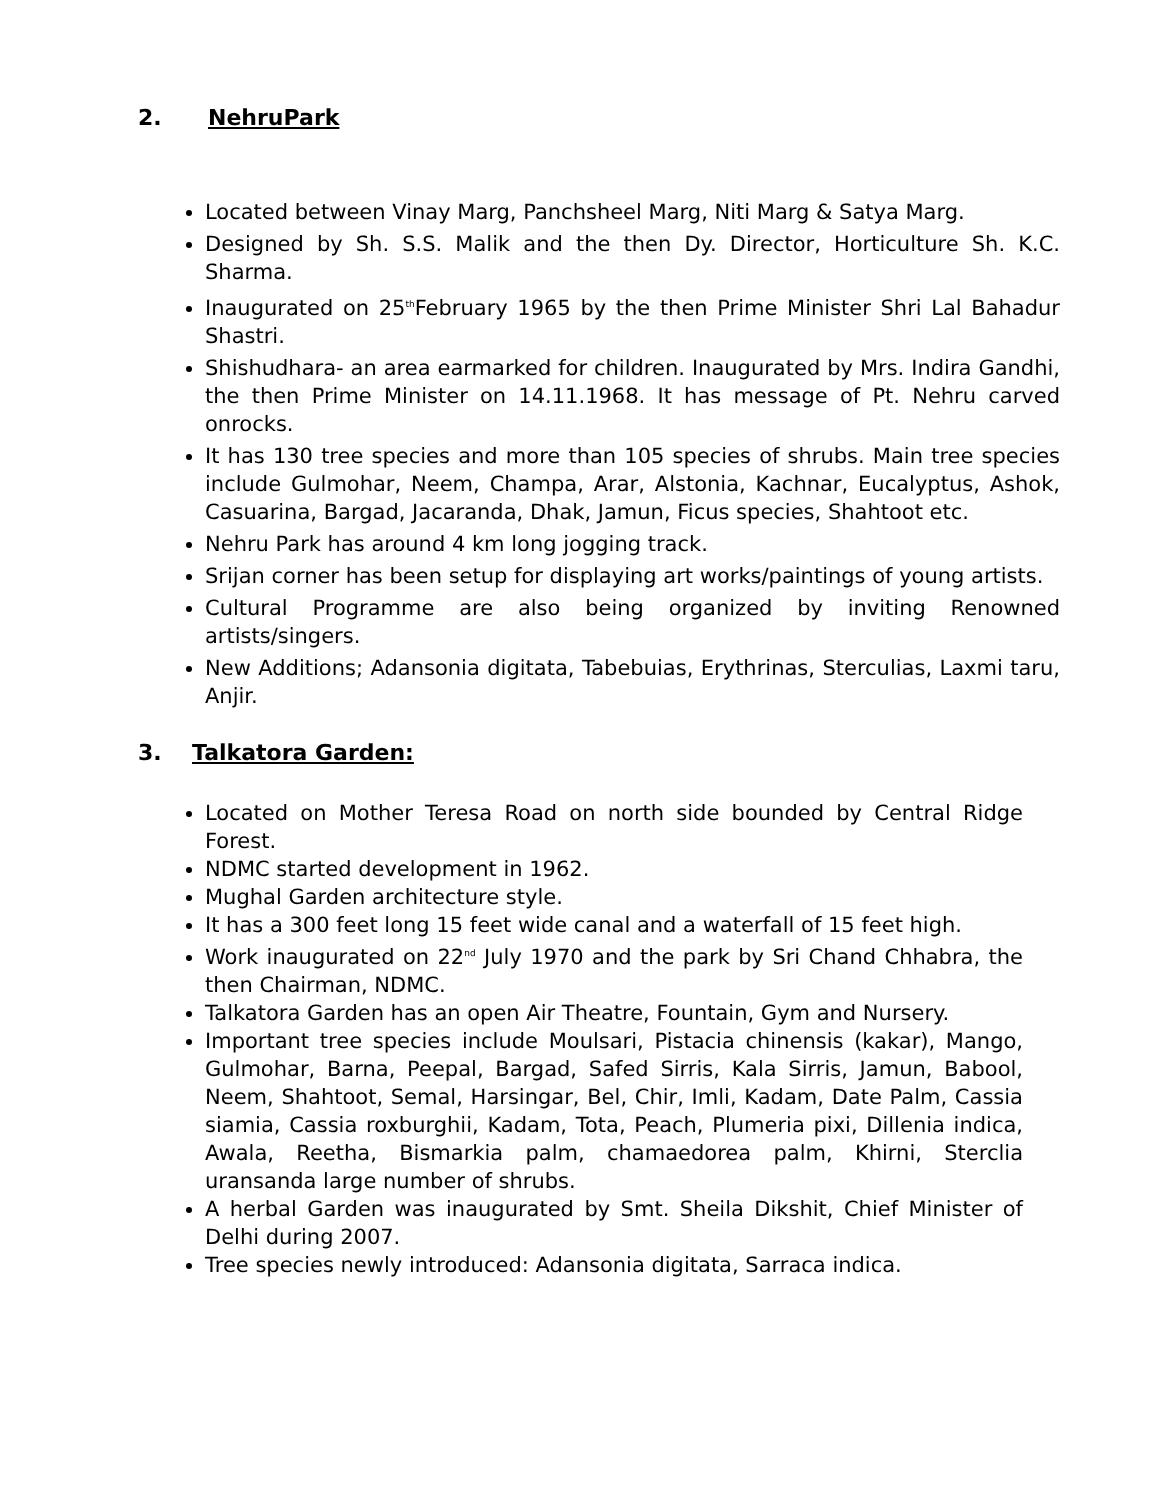2. NehruPark
Located between Vinay Marg, Panchsheel Marg, Niti Marg & Satya Marg.
Designed by Sh. S.S. Malik and the then Dy. Director, Horticulture Sh. K.C. Sharma.
Inaugurated on 25<sup>th</sup>February 1965 by the then Prime Minister Shri Lal Bahadur Shastri.
Shishudhara- an area earmarked for children. Inaugurated by Mrs. Indira Gandhi, the then Prime Minister on 14.11.1968. It has message of Pt. Nehru carved onrocks.
It has 130 tree species and more than 105 species of shrubs. Main tree species include Gulmohar, Neem, Champa, Arar, Alstonia, Kachnar, Eucalyptus, Ashok, Casuarina, Bargad, Jacaranda, Dhak, Jamun, Ficus species, Shahtoot etc.
Nehru Park has around 4 km long jogging track.
Srijan corner has been setup for displaying art works/paintings of young artists.
Cultural Programme are also being organized by inviting Renowned artists/singers.
New Additions; Adansonia digitata, Tabebuias, Erythrinas, Sterculias, Laxmi taru, Anjir.
3. Talkatora Garden:
Located on Mother Teresa Road on north side bounded by Central Ridge Forest.
NDMC started development in 1962.
Mughal Garden architecture style.
It has a 300 feet long 15 feet wide canal and a waterfall of 15 feet high.
Work inaugurated on 22<sup>nd</sup> July 1970 and the park by Sri Chand Chhabra, the then Chairman, NDMC.
Talkatora Garden has an open Air Theatre, Fountain, Gym and Nursery.
Important tree species include Moulsari, Pistacia chinensis (kakar), Mango, Gulmohar, Barna, Peepal, Bargad, Safed Sirris, Kala Sirris, Jamun, Babool, Neem, Shahtoot, Semal, Harsingar, Bel, Chir, Imli, Kadam, Date Palm, Cassia siamia, Cassia roxburghii, Kadam, Tota, Peach, Plumeria pixi, Dillenia indica, Awala, Reetha, Bismarkia palm, chamaedorea palm, Khirni, Sterclia uransanda large number of shrubs.
A herbal Garden was inaugurated by Smt. Sheila Dikshit, Chief Minister of Delhi during 2007.
Tree species newly introduced: Adansonia digitata, Sarraca indica.